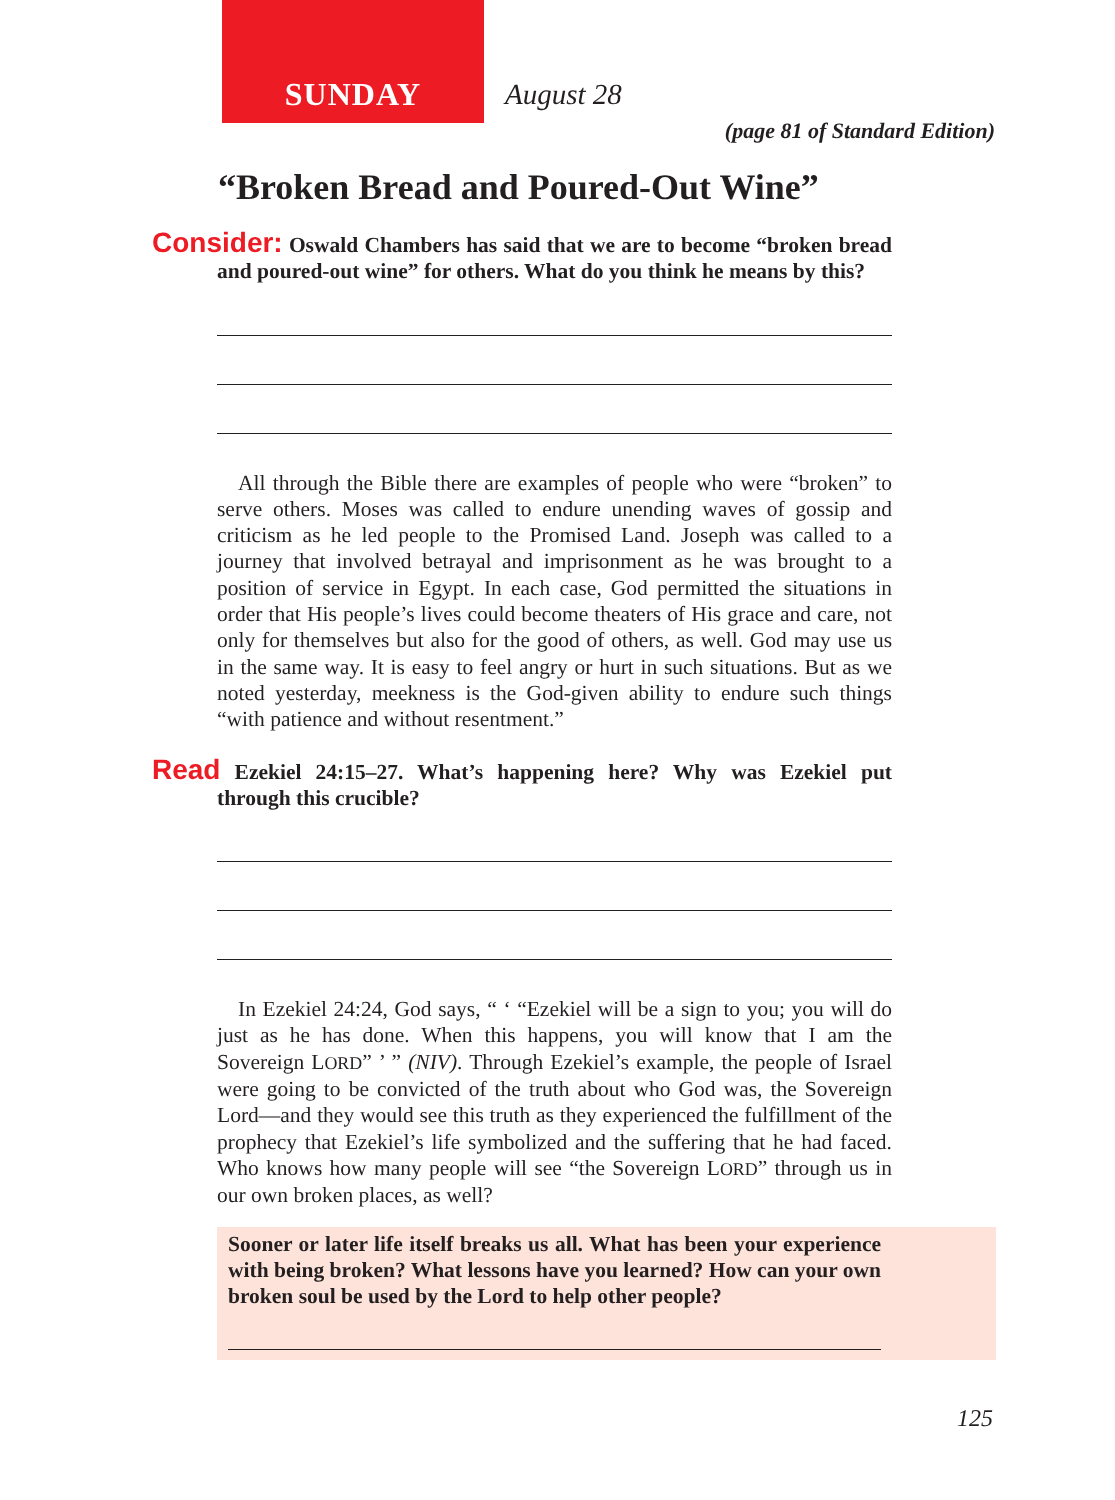SUNDAY August 28
(page 81 of Standard Edition)
“Broken Bread and Poured-Out Wine”
Consider: Oswald Chambers has said that we are to become “broken bread and poured-out wine” for others. What do you think he means by this?
All through the Bible there are examples of people who were “broken” to serve others. Moses was called to endure unending waves of gossip and criticism as he led people to the Promised Land. Joseph was called to a journey that involved betrayal and imprisonment as he was brought to a position of service in Egypt. In each case, God permitted the situations in order that His people’s lives could become theaters of His grace and care, not only for themselves but also for the good of others, as well. God may use us in the same way. It is easy to feel angry or hurt in such situations. But as we noted yesterday, meekness is the God-given ability to endure such things “with patience and without resentment.”
Read Ezekiel 24:15–27. What’s happening here? Why was Ezekiel put through this crucible?
In Ezekiel 24:24, God says, “ ‘ “Ezekiel will be a sign to you; you will do just as he has done. When this happens, you will know that I am the Sovereign LORD” ’ ” (NIV). Through Ezekiel’s example, the people of Israel were going to be convicted of the truth about who God was, the Sovereign Lord—and they would see this truth as they experienced the fulfillment of the prophecy that Ezekiel’s life symbolized and the suffering that he had faced. Who knows how many people will see “the Sovereign LORD” through us in our own broken places, as well?
Sooner or later life itself breaks us all. What has been your experience with being broken? What lessons have you learned? How can your own broken soul be used by the Lord to help other people?
125